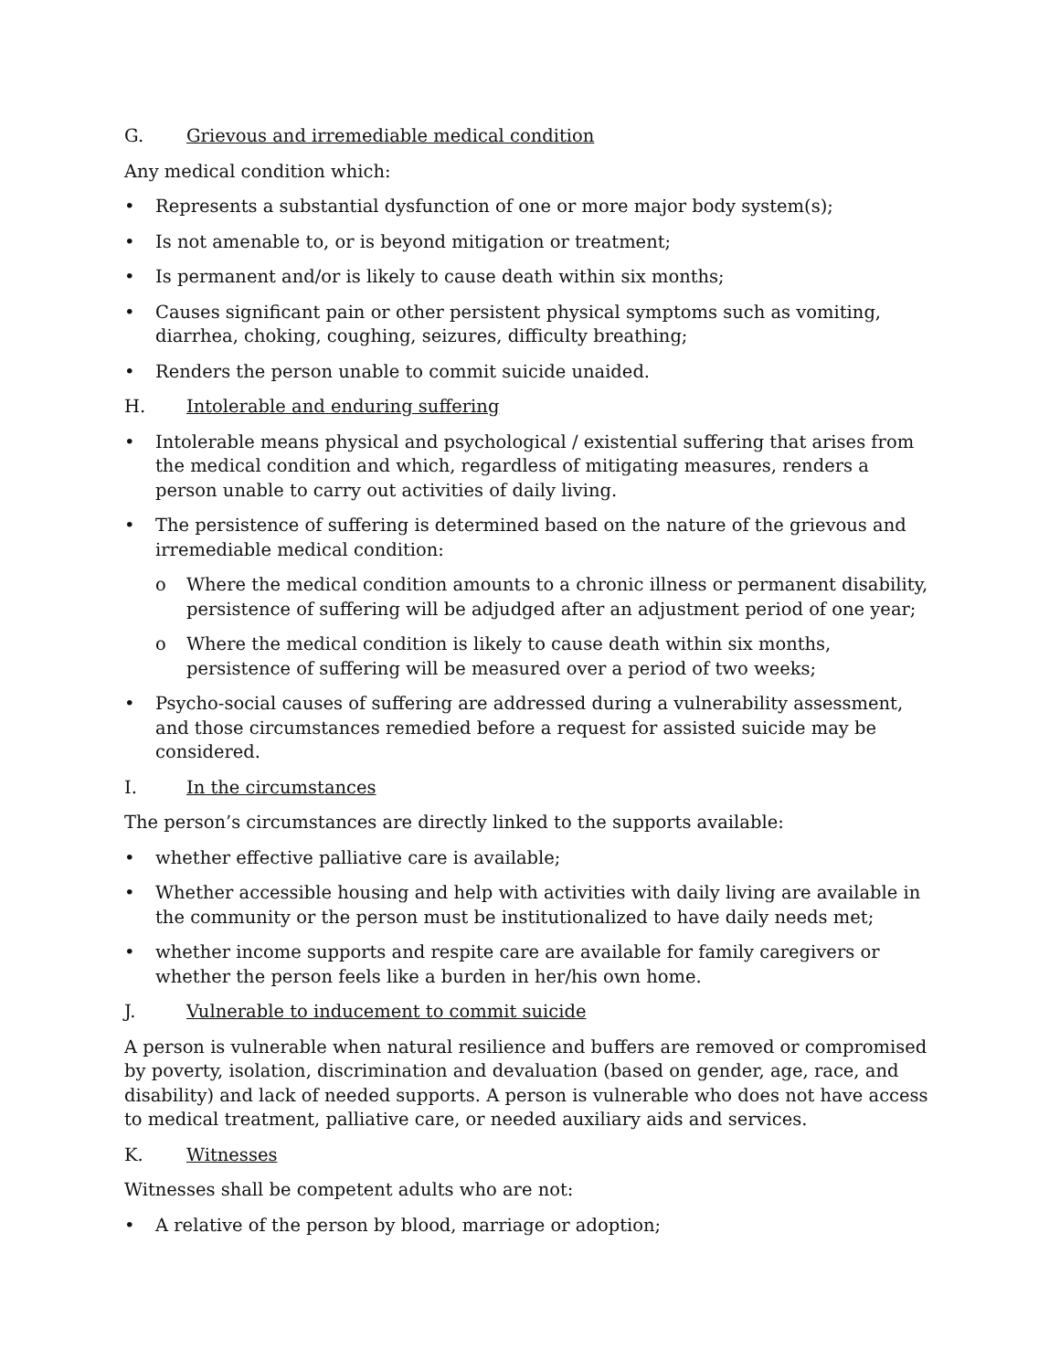G. Grievous and irremediable medical condition
Any medical condition which:
• Represents a substantial dysfunction of one or more major body system(s);
• Is not amenable to, or is beyond mitigation or treatment;
• Is permanent and/or is likely to cause death within six months;
• Causes significant pain or other persistent physical symptoms such as vomiting, diarrhea, choking, coughing, seizures, difficulty breathing;
• Renders the person unable to commit suicide unaided.
H. Intolerable and enduring suffering
• Intolerable means physical and psychological / existential suffering that arises from the medical condition and which, regardless of mitigating measures, renders a person unable to carry out activities of daily living.
• The persistence of suffering is determined based on the nature of the grievous and irremediable medical condition:
o Where the medical condition amounts to a chronic illness or permanent disability, persistence of suffering will be adjudged after an adjustment period of one year;
o Where the medical condition is likely to cause death within six months, persistence of suffering will be measured over a period of two weeks;
• Psycho-social causes of suffering are addressed during a vulnerability assessment, and those circumstances remedied before a request for assisted suicide may be considered.
I. In the circumstances
The person’s circumstances are directly linked to the supports available:
• whether effective palliative care is available;
• Whether accessible housing and help with activities with daily living are available in the community or the person must be institutionalized to have daily needs met;
• whether income supports and respite care are available for family caregivers or whether the person feels like a burden in her/his own home.
J. Vulnerable to inducement to commit suicide
A person is vulnerable when natural resilience and buffers are removed or compromised by poverty, isolation, discrimination and devaluation (based on gender, age, race, and disability) and lack of needed supports. A person is vulnerable who does not have access to medical treatment, palliative care, or needed auxiliary aids and services.
K. Witnesses
Witnesses shall be competent adults who are not:
• A relative of the person by blood, marriage or adoption;